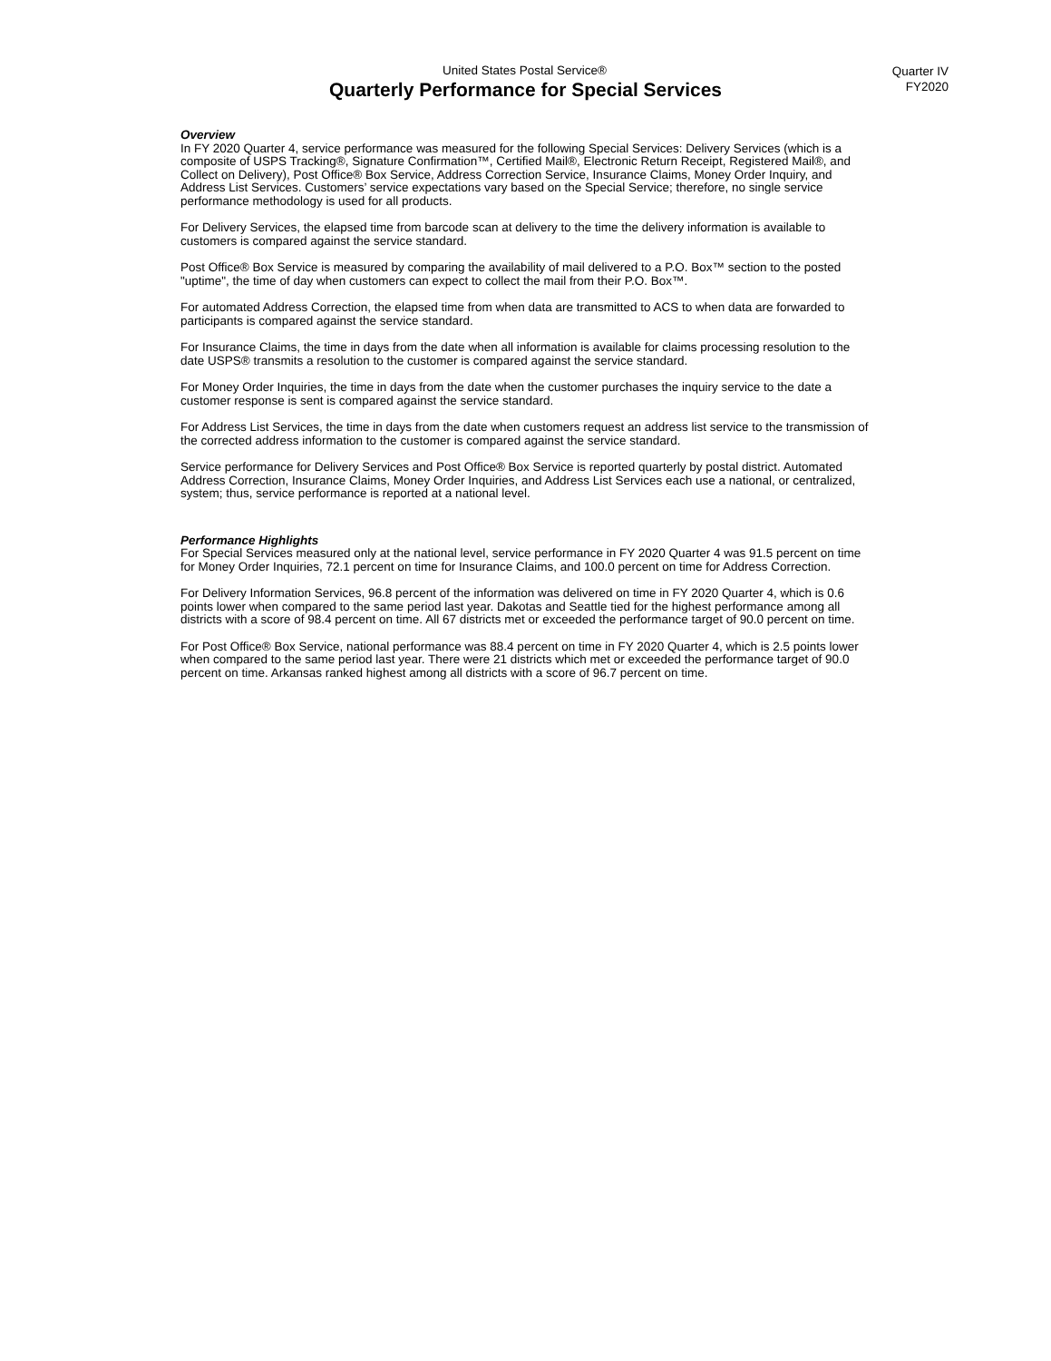United States Postal Service®
Quarterly Performance for Special Services
Quarter IV
FY2020
Overview
In FY 2020 Quarter 4, service performance was measured for the following Special Services: Delivery Services (which is a composite of USPS Tracking®, Signature Confirmation™, Certified Mail®, Electronic Return Receipt, Registered Mail®, and Collect on Delivery), Post Office® Box Service, Address Correction Service, Insurance Claims, Money Order Inquiry, and Address List Services. Customers’ service expectations vary based on the Special Service; therefore, no single service performance methodology is used for all products.
For Delivery Services, the elapsed time from barcode scan at delivery to the time the delivery information is available to customers is compared against the service standard.
Post Office® Box Service is measured by comparing the availability of mail delivered to a P.O. Box™ section to the posted "uptime", the time of day when customers can expect to collect the mail from their P.O. Box™.
For automated Address Correction, the elapsed time from when data are transmitted to ACS to when data are forwarded to participants is compared against the service standard.
For Insurance Claims, the time in days from the date when all information is available for claims processing resolution to the date USPS® transmits a resolution to the customer is compared against the service standard.
For Money Order Inquiries, the time in days from the date when the customer purchases the inquiry service to the date a customer response is sent is compared against the service standard.
For Address List Services, the time in days from the date when customers request an address list service to the transmission of the corrected address information to the customer is compared against the service standard.
Service performance for Delivery Services and Post Office® Box Service is reported quarterly by postal district. Automated Address Correction, Insurance Claims, Money Order Inquiries, and Address List Services each use a national, or centralized, system; thus, service performance is reported at a national level.
Performance Highlights
For Special Services measured only at the national level, service performance in FY 2020 Quarter 4 was 91.5 percent on time for Money Order Inquiries, 72.1 percent on time for Insurance Claims, and 100.0 percent on time for Address Correction.
For Delivery Information Services, 96.8 percent of the information was delivered on time in FY 2020 Quarter 4, which is 0.6 points lower when compared to the same period last year. Dakotas and Seattle tied for the highest performance among all districts with a score of 98.4 percent on time. All 67 districts met or exceeded the performance target of 90.0 percent on time.
For Post Office® Box Service, national performance was 88.4 percent on time in FY 2020 Quarter 4, which is 2.5 points lower when compared to the same period last year. There were 21 districts which met or exceeded the performance target of 90.0 percent on time. Arkansas ranked highest among all districts with a score of 96.7 percent on time.